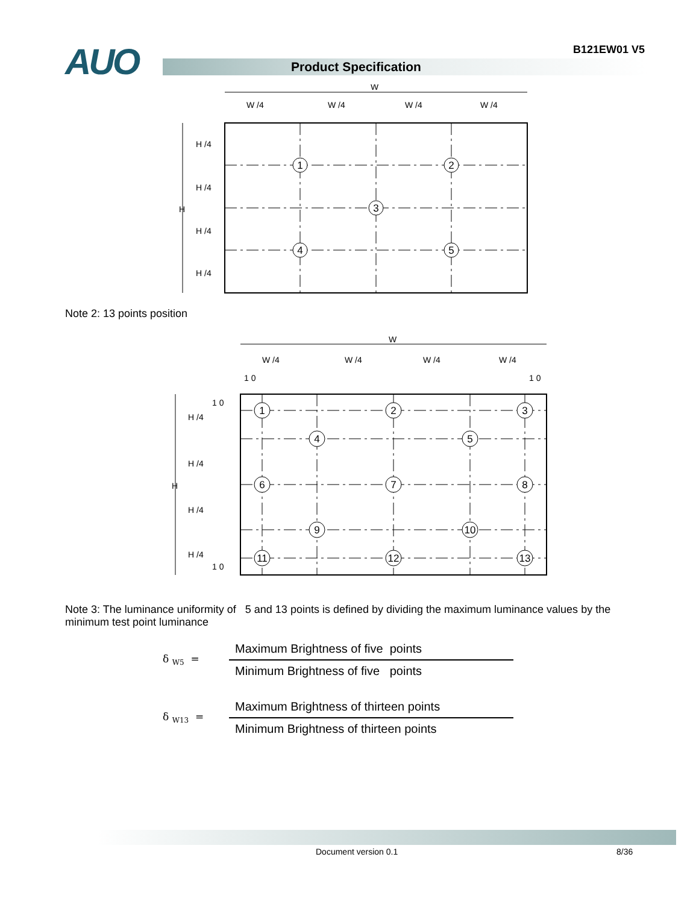AUO B121EW01 V5
Product Specification
W
W /4
W /4
W /4
W /4
H
H /4
H /4
H /4
H /4
1
2
3
4
5
Note 2: 13 points position
W
W /4
W /4
W /4
W /4
1 0
1 0
1 0
1 0
H
H /4
H /4
H /4
H /4
1
2
3
4
5
6
7
8
9
10
11
12
13
Note 3: The luminance uniformity of 5 and 13 points is defined by dividing the maximum luminance values by the
minimum test point luminance
δ <sub>W5</sub> =
Maximum Brightness of five points
Minimum Brightness of five points
δ <sub>W13</sub> =
Maximum Brightness of thirteen points
Minimum Brightness of thirteen points
Document version 0.1 8/36